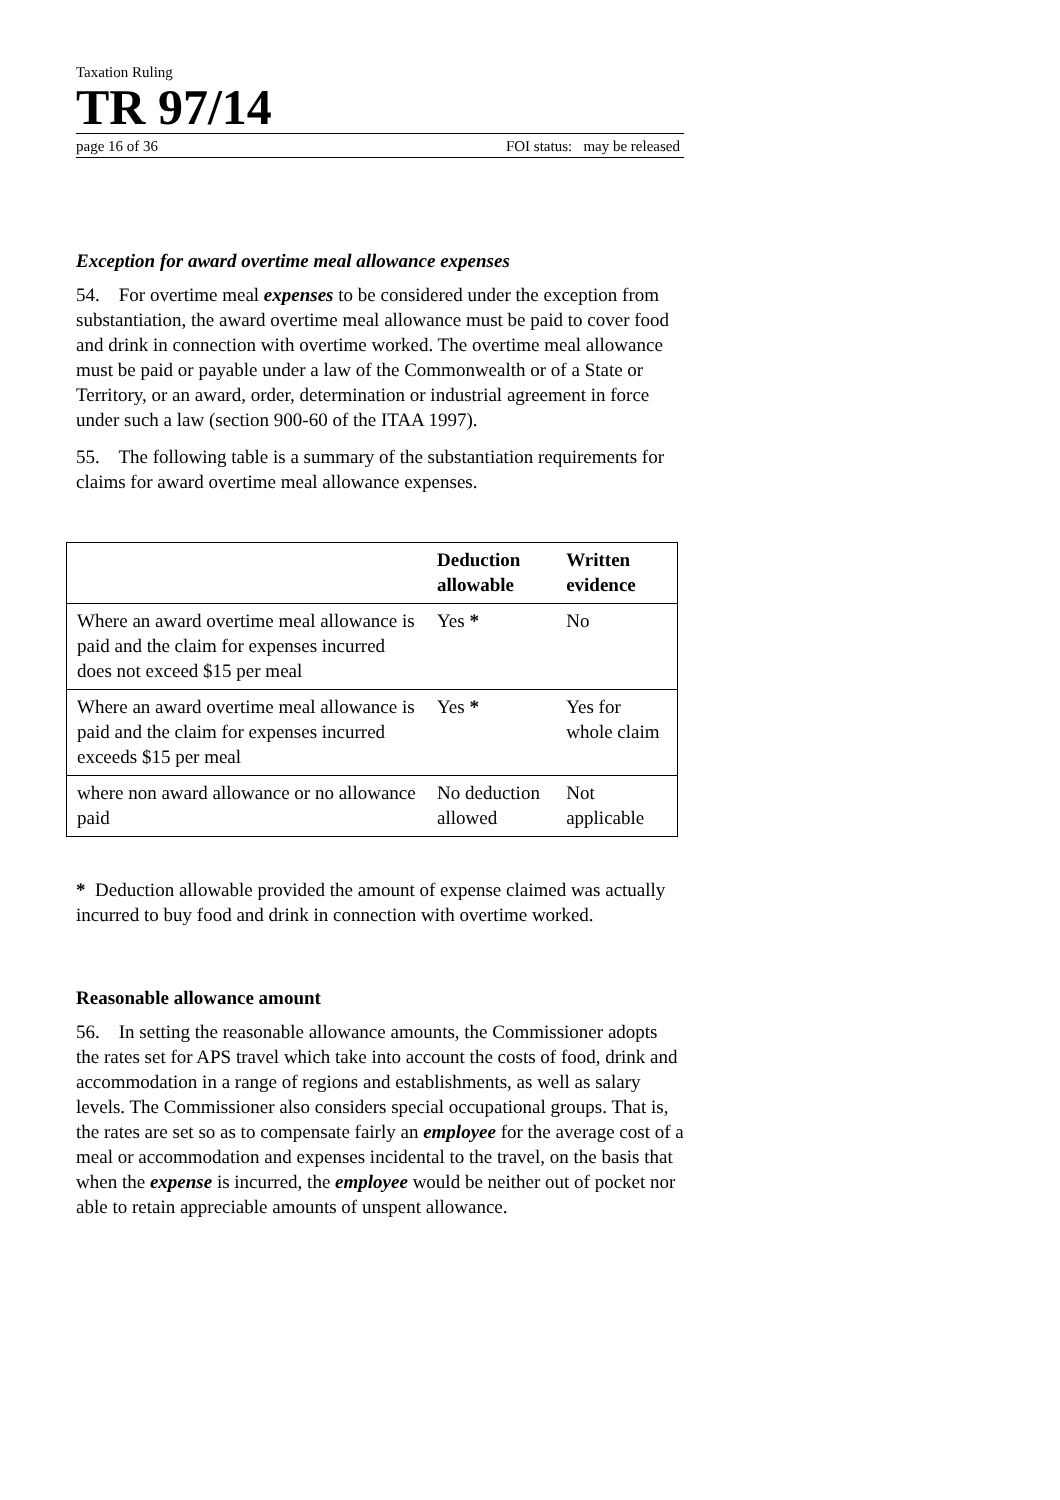Taxation Ruling
TR 97/14
page 16 of 36 FOI status: may be released
Exception for award overtime meal allowance expenses
54. For overtime meal expenses to be considered under the exception from substantiation, the award overtime meal allowance must be paid to cover food and drink in connection with overtime worked. The overtime meal allowance must be paid or payable under a law of the Commonwealth or of a State or Territory, or an award, order, determination or industrial agreement in force under such a law (section 900-60 of the ITAA 1997).
55. The following table is a summary of the substantiation requirements for claims for award overtime meal allowance expenses.
| | Deduction allowable | Written evidence |
| --- | --- | --- |
| Where an award overtime meal allowance is paid and the claim for expenses incurred does not exceed $15 per meal | Yes * | No |
| Where an award overtime meal allowance is paid and the claim for expenses incurred exceeds $15 per meal | Yes * | Yes for whole claim |
| where non award allowance or no allowance paid | No deduction allowed | Not applicable |
* Deduction allowable provided the amount of expense claimed was actually incurred to buy food and drink in connection with overtime worked.
Reasonable allowance amount
56. In setting the reasonable allowance amounts, the Commissioner adopts the rates set for APS travel which take into account the costs of food, drink and accommodation in a range of regions and establishments, as well as salary levels. The Commissioner also considers special occupational groups. That is, the rates are set so as to compensate fairly an employee for the average cost of a meal or accommodation and expenses incidental to the travel, on the basis that when the expense is incurred, the employee would be neither out of pocket nor able to retain appreciable amounts of unspent allowance.